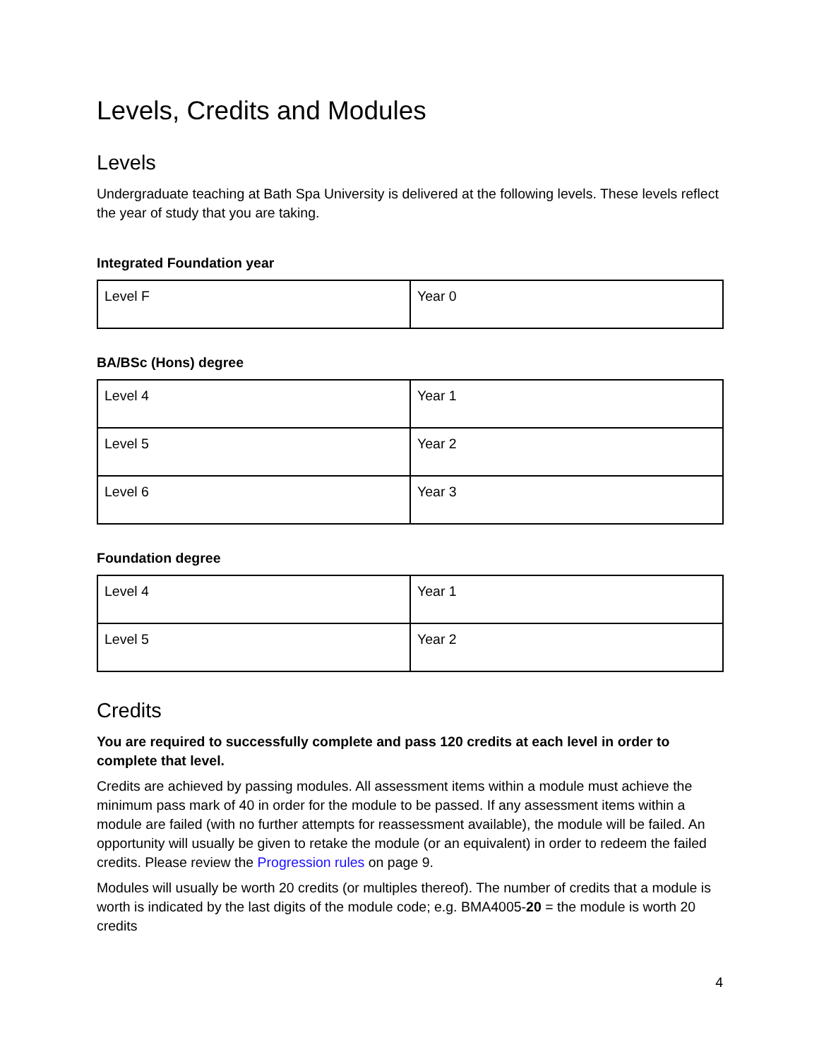Levels, Credits and Modules
Levels
Undergraduate teaching at Bath Spa University is delivered at the following levels. These levels reflect the year of study that you are taking.
Integrated Foundation year
| Level F | Year 0 |
BA/BSc (Hons) degree
| Level 4 | Year 1 |
| Level 5 | Year 2 |
| Level 6 | Year 3 |
Foundation degree
| Level 4 | Year 1 |
| Level 5 | Year 2 |
Credits
You are required to successfully complete and pass 120 credits at each level in order to complete that level.
Credits are achieved by passing modules. All assessment items within a module must achieve the minimum pass mark of 40 in order for the module to be passed. If any assessment items within a module are failed (with no further attempts for reassessment available), the module will be failed. An opportunity will usually be given to retake the module (or an equivalent) in order to redeem the failed credits. Please review the Progression rules on page 9.
Modules will usually be worth 20 credits (or multiples thereof). The number of credits that a module is worth is indicated by the last digits of the module code; e.g. BMA4005-20 = the module is worth 20 credits
4